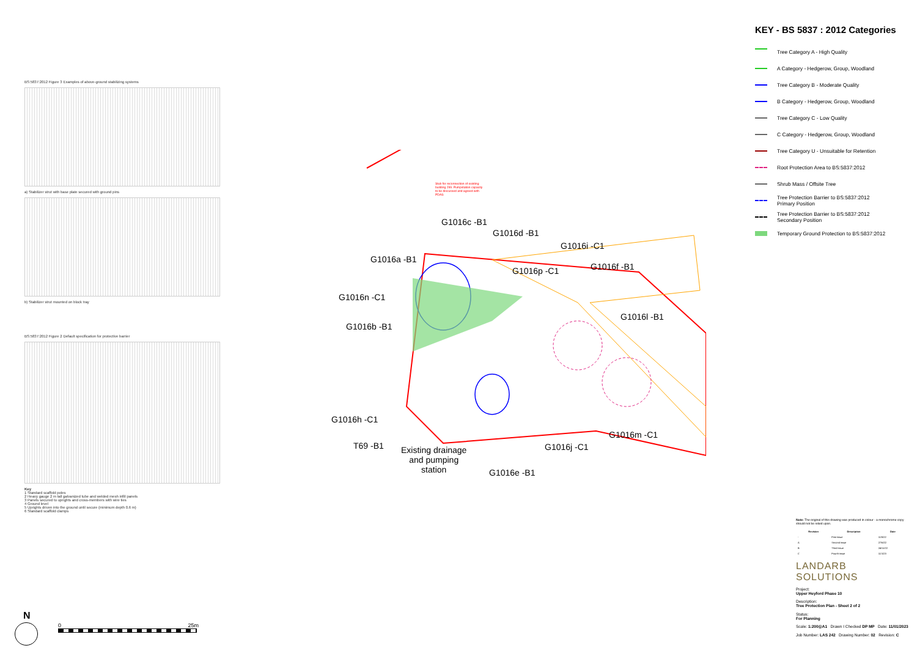BS:5837:2012 Figure 3 Examples of above-ground stabilizing systems
a) Stabilizer strut with base plate secured with ground pins
b) Stabilizer strut mounted on block tray
BS:5837:2012 Figure 2 Default specification for protective barrier
Key
1 Standard scaffold poles
2 Heavy gauge 2 m tall galvanized tube and welded mesh infill panels
3 Panels secured to uprights and cross-members with wire ties
4 Ground level
5 Uprights driven into the ground until secure (minimum depth 0.6 m)
6 Standard scaffold clamps
G1016c -B1
G1016d -B1
G1016i -C1
G1016a -B1
G1016p -C1 G1016f -B1
G1016n -C1
G1016l -B1
G1016b -B1
G1016h -C1
G1016m -C1
T69 -B1
Existing drainage
and pumping
station
G1016j -C1
G1016e -B1
Stub for reconnection of existing building 299. Pumpstation capacity to be discussed and agreed with PDAS
KEY - BS 5837 : 2012 Categories
Tree Category A - High Quality
A Category - Hedgerow, Group, Woodland
Tree Category B - Moderate Quality
B Category - Hedgerow, Group, Woodland
Tree Category C - Low Quality
C Category - Hedgerow, Group, Woodland
Tree Category U - Unsuitable for Retention
Root Protection Area to BS:5837:2012
Shrub Mass / Offsite Tree
Tree Protection Barrier to BS:5837:2012
Primary Position
Tree Protection Barrier to BS:5837:2012
Secondary Position
Temporary Ground Protection to BS:5837:2012
Note: The original of this drawing was produced in colour - a monochrome copy should not be relied upon.
| Revision | Description | Date |
| --- | --- | --- |
| - | First issue | 11/5/22 |
| A | Second issue | 27/6/22 |
| B | Third issue | 24/11/22 |
| C | Fourth issue | 11/1/23 |
LANDARB SOLUTIONS
Project:
Upper Heyford Phase 10
Description:
Tree Protection Plan - Sheet 2 of 2
Status:
For Planning
Scale: 1:200@A1 Drawn I Checked DP MP Date: 11/01/2023
Job Number: LAS 242 Drawing Number: 02 Revision: C
N
0 25m